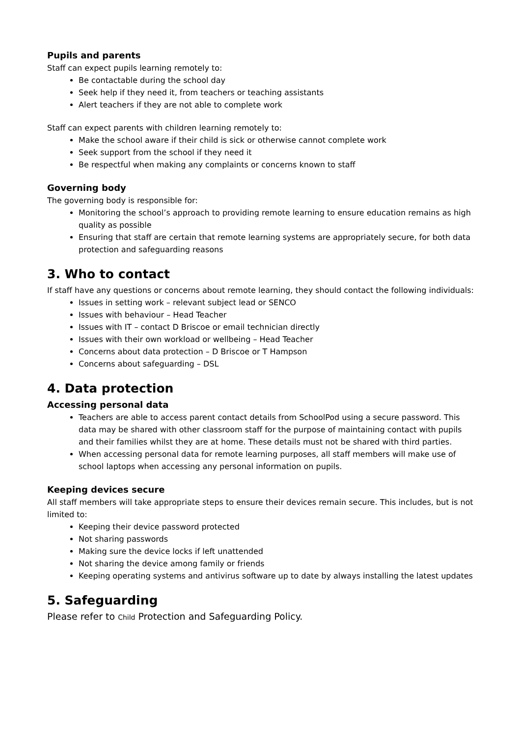Pupils and parents
Staff can expect pupils learning remotely to:
Be contactable during the school day
Seek help if they need it, from teachers or teaching assistants
Alert teachers if they are not able to complete work
Staff can expect parents with children learning remotely to:
Make the school aware if their child is sick or otherwise cannot complete work
Seek support from the school if they need it
Be respectful when making any complaints or concerns known to staff
Governing body
The governing body is responsible for:
Monitoring the school’s approach to providing remote learning to ensure education remains as high quality as possible
Ensuring that staff are certain that remote learning systems are appropriately secure, for both data protection and safeguarding reasons
3. Who to contact
If staff have any questions or concerns about remote learning, they should contact the following individuals:
Issues in setting work – relevant subject lead or SENCO
Issues with behaviour – Head Teacher
Issues with IT – contact D Briscoe or email technician directly
Issues with their own workload or wellbeing – Head Teacher
Concerns about data protection – D Briscoe or T Hampson
Concerns about safeguarding – DSL
4. Data protection
Accessing personal data
Teachers are able to access parent contact details from SchoolPod using a secure password. This data may be shared with other classroom staff for the purpose of maintaining contact with pupils and their families whilst they are at home. These details must not be shared with third parties.
When accessing personal data for remote learning purposes, all staff members will make use of school laptops when accessing any personal information on pupils.
Keeping devices secure
All staff members will take appropriate steps to ensure their devices remain secure. This includes, but is not limited to:
Keeping their device password protected
Not sharing passwords
Making sure the device locks if left unattended
Not sharing the device among family or friends
Keeping operating systems and antivirus software up to date by always installing the latest updates
5. Safeguarding
Please refer to Child Protection and Safeguarding Policy.